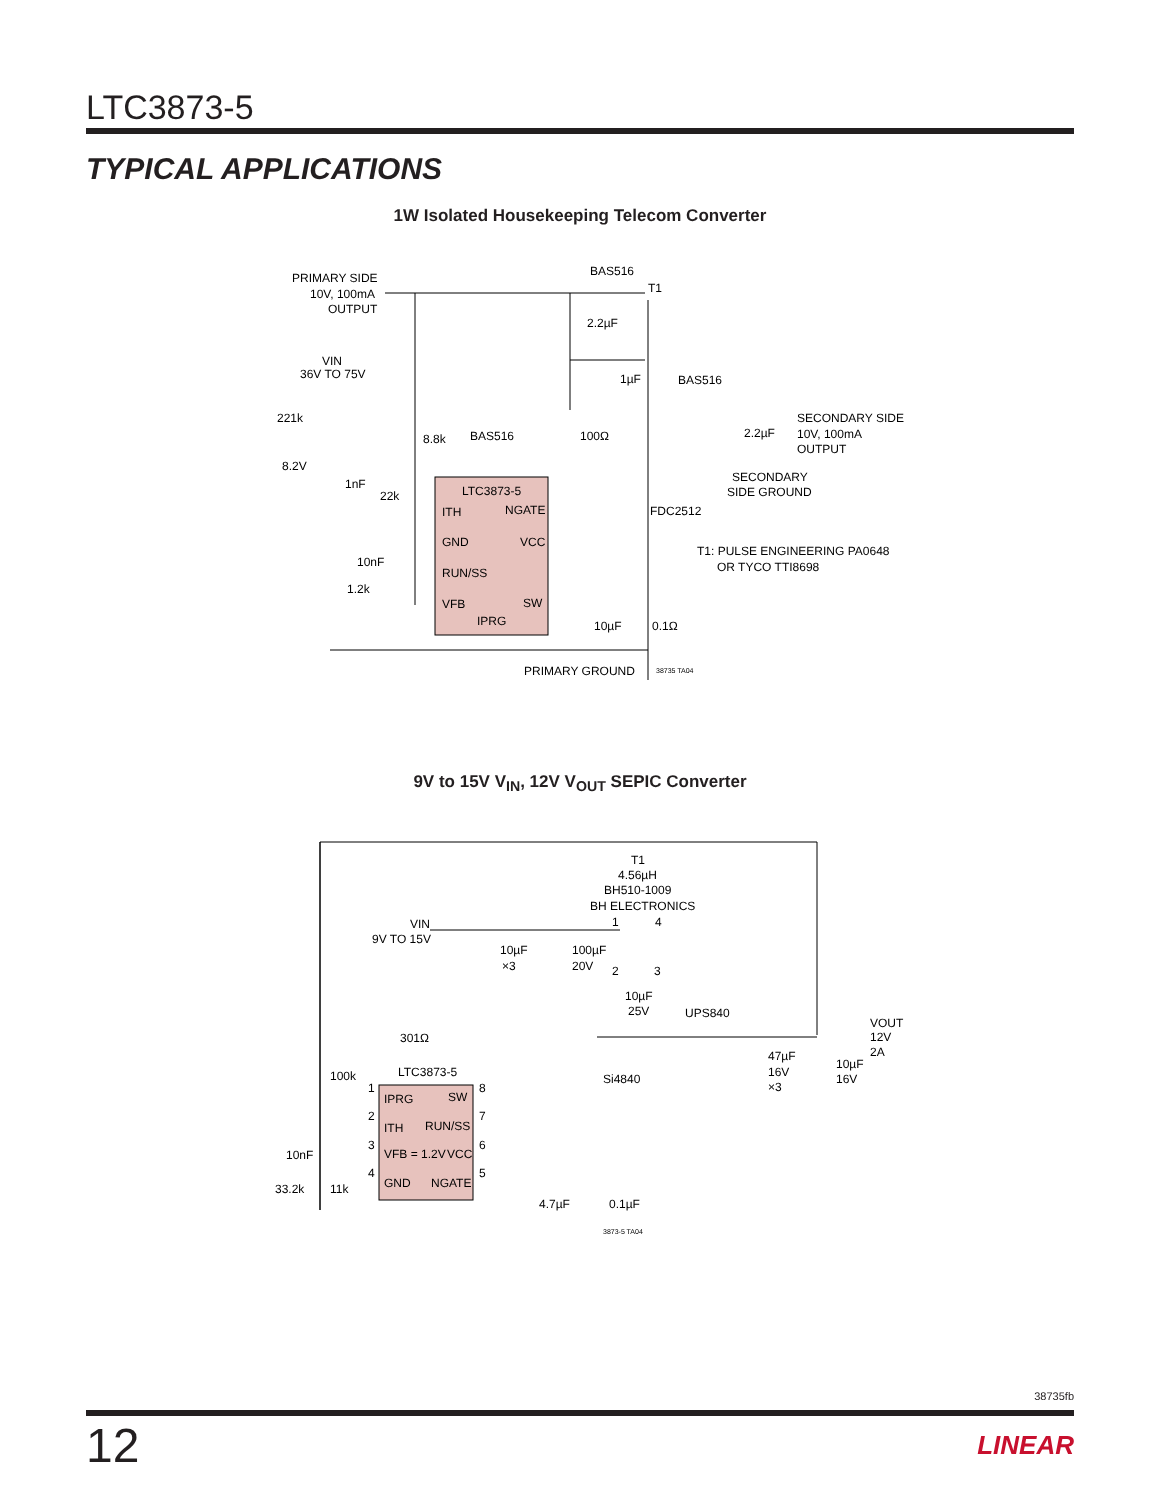LTC3873-5
TYPICAL APPLICATIONS
1W Isolated Housekeeping Telecom Converter
PRIMARY SIDE
10V, 100mA
OUTPUT
BAS516
T1
2.2µF
1µF
VIN
36V TO 75V
221k
8.2V
8.8k
BAS516
100Ω
BAS516
2.2µF
SECONDARY SIDE
10V, 100mA
OUTPUT
SECONDARY
SIDE GROUND
1nF
22k
LTC3873-5
ITH
NGATE
FDC2512
GND
VCC
T1: PULSE ENGINEERING PA0648
OR TYCO TTI8698
10nF
RUN/SS
1.2k
VFB
SW
IPRG
10µF
0.1Ω
PRIMARY GROUND
38735 TA04
9V to 15V V<sub>IN</sub>, 12V V<sub>OUT</sub> SEPIC Converter
T1
4.56µH
BH510-1009
BH ELECTRONICS
1
4
VIN
9V TO 15V
10µF
×3
100µF
20V
2
3
10µF
25V
UPS840
VOUT
12V
2A
47µF
16V
×3
10µF
16V
301Ω
100k
LTC3873-5
Si4840
1
IPRG
SW
8
2
ITH
RUN/SS
7
3
VFB = 1.2V
VCC
6
10nF
4
GND
NGATE
5
33.2k
11k
4.7µF
0.1µF
3873-5 TA04
38735fb
12 LINEAR